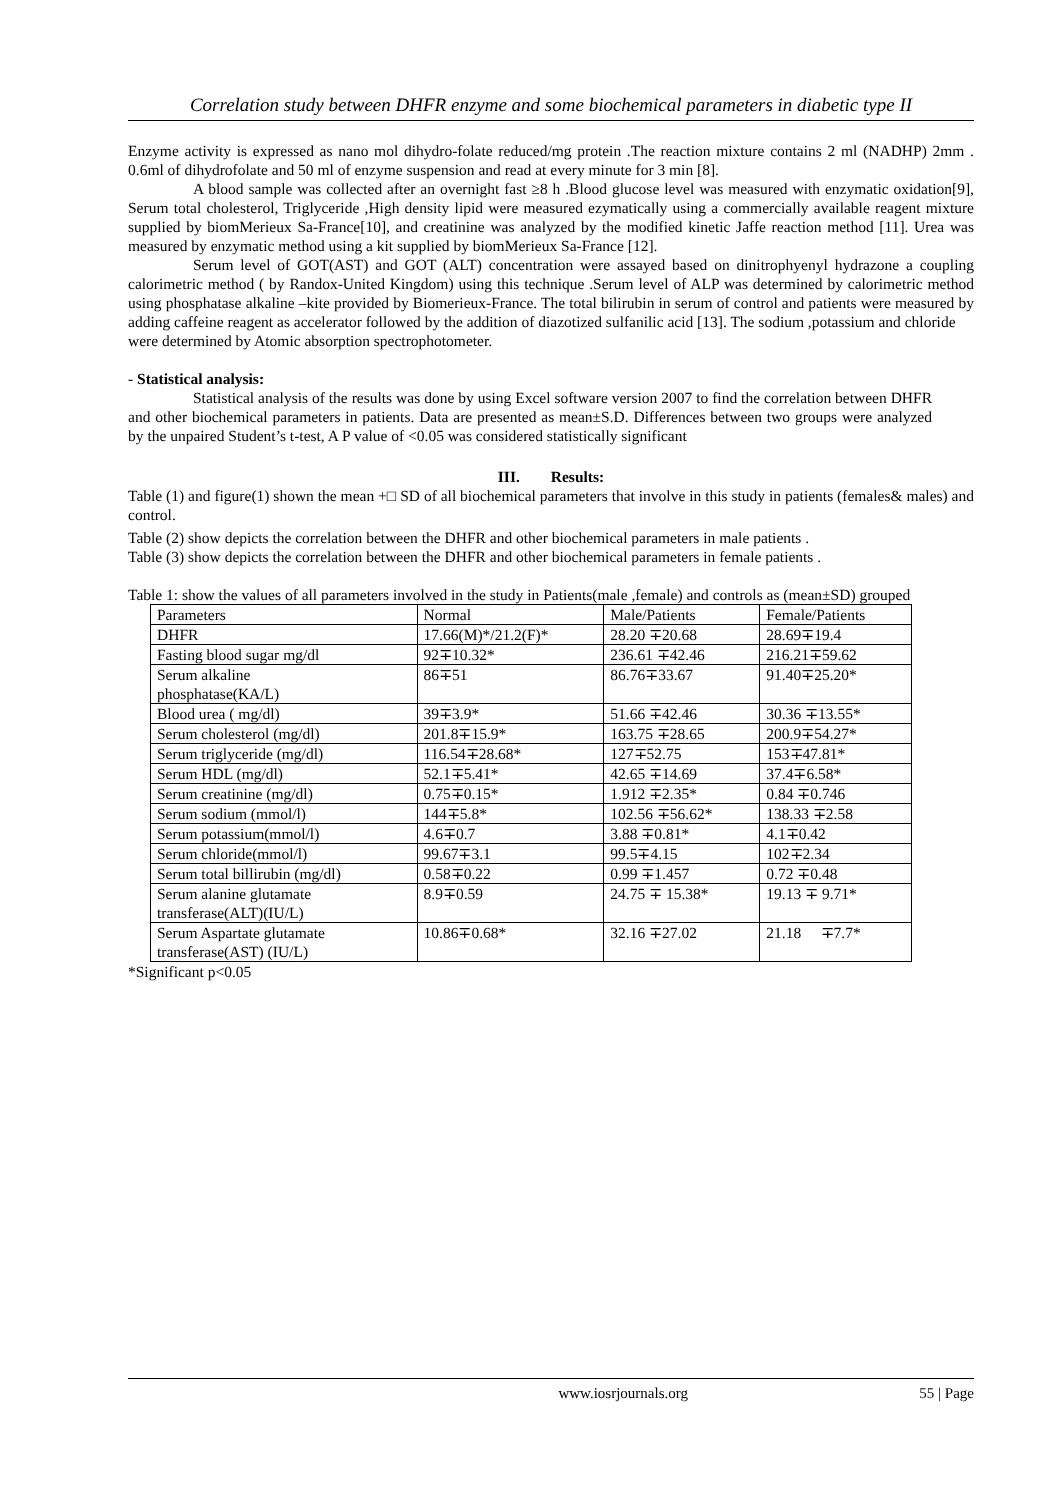Correlation study between DHFR enzyme and some biochemical parameters in diabetic type II
Enzyme activity is expressed as nano mol dihydro-folate reduced/mg protein .The reaction mixture contains 2 ml (NADHP) 2mm . 0.6ml of dihydrofolate and 50 ml of enzyme suspension and read at every minute for 3 min [8].
A blood sample was collected after an overnight fast ≥8 h .Blood glucose level was measured with enzymatic oxidation[9], Serum total cholesterol, Triglyceride ,High density lipid were measured ezymatically using a commercially available reagent mixture supplied by biomMerieux Sa-France[10], and creatinine was analyzed by the modified kinetic Jaffe reaction method [11]. Urea was measured by enzymatic method using a kit supplied by biomMerieux Sa-France [12].
Serum level of GOT(AST) and GOT (ALT) concentration were assayed based on dinitrophyenyl hydrazone a coupling calorimetric method ( by Randox-United Kingdom) using this technique .Serum level of ALP was determined by calorimetric method using phosphatase alkaline –kite provided by Biomerieux-France. The total bilirubin in serum of control and patients were measured by adding caffeine reagent as accelerator followed by the addition of diazotized sulfanilic acid [13]. The sodium ,potassium and chloride
were determined by Atomic absorption spectrophotometer.
- Statistical analysis:
Statistical analysis of the results was done by using Excel software version 2007 to find the correlation between DHFR and other biochemical parameters in patients. Data are presented as mean±S.D. Differences between two groups were analyzed by the unpaired Student’s t-test, A P value of <0.05 was considered statistically significant
III. Results:
Table (1) and figure(1) shown the mean +□ SD of all biochemical parameters that involve in this study in patients (females& males) and control.
Table (2) show depicts the correlation between the DHFR and other biochemical parameters in male patients .
Table (3) show depicts the correlation between the DHFR and other biochemical parameters in female patients .
Table 1: show the values of all parameters involved in the study in Patients(male ,female) and controls as (mean±SD) grouped
| Parameters | Normal | Male/Patients | Female/Patients |
| DHFR | 17.66(M)*/21.2(F)* | 28.20 ∓20.68 | 28.69∓19.4 |
| Fasting blood sugar mg/dl | 92∓10.32* | 236.61 ∓42.46 | 216.21∓59.62 |
| Serum alkaline phosphatase(KA/L) | 86∓51 | 86.76∓33.67 | 91.40∓25.20* |
| Blood urea ( mg/dl) | 39∓3.9* | 51.66 ∓42.46 | 30.36 ∓13.55* |
| Serum cholesterol (mg/dl) | 201.8∓15.9* | 163.75 ∓28.65 | 200.9∓54.27* |
| Serum triglyceride (mg/dl) | 116.54∓28.68* | 127∓52.75 | 153∓47.81* |
| Serum HDL (mg/dl) | 52.1∓5.41* | 42.65 ∓14.69 | 37.4∓6.58* |
| Serum creatinine (mg/dl) | 0.75∓0.15* | 1.912 ∓2.35* | 0.84 ∓0.746 |
| Serum sodium (mmol/l) | 144∓5.8* | 102.56 ∓56.62* | 138.33 ∓2.58 |
| Serum potassium(mmol/l) | 4.6∓0.7 | 3.88 ∓0.81* | 4.1∓0.42 |
| Serum chloride(mmol/l) | 99.67∓3.1 | 99.5∓4.15 | 102∓2.34 |
| Serum total billirubin (mg/dl) | 0.58∓0.22 | 0.99 ∓1.457 | 0.72 ∓0.48 |
| Serum alanine glutamate transferase(ALT)(IU/L) | 8.9∓0.59 | 24.75 ∓ 15.38* | 19.13 ∓ 9.71* |
| Serum Aspartate glutamate transferase(AST) (IU/L) | 10.86∓0.68* | 32.16 ∓27.02 | 21.18 ∓7.7* |
*Significant p<0.05
www.iosrjournals.org 55 | Page